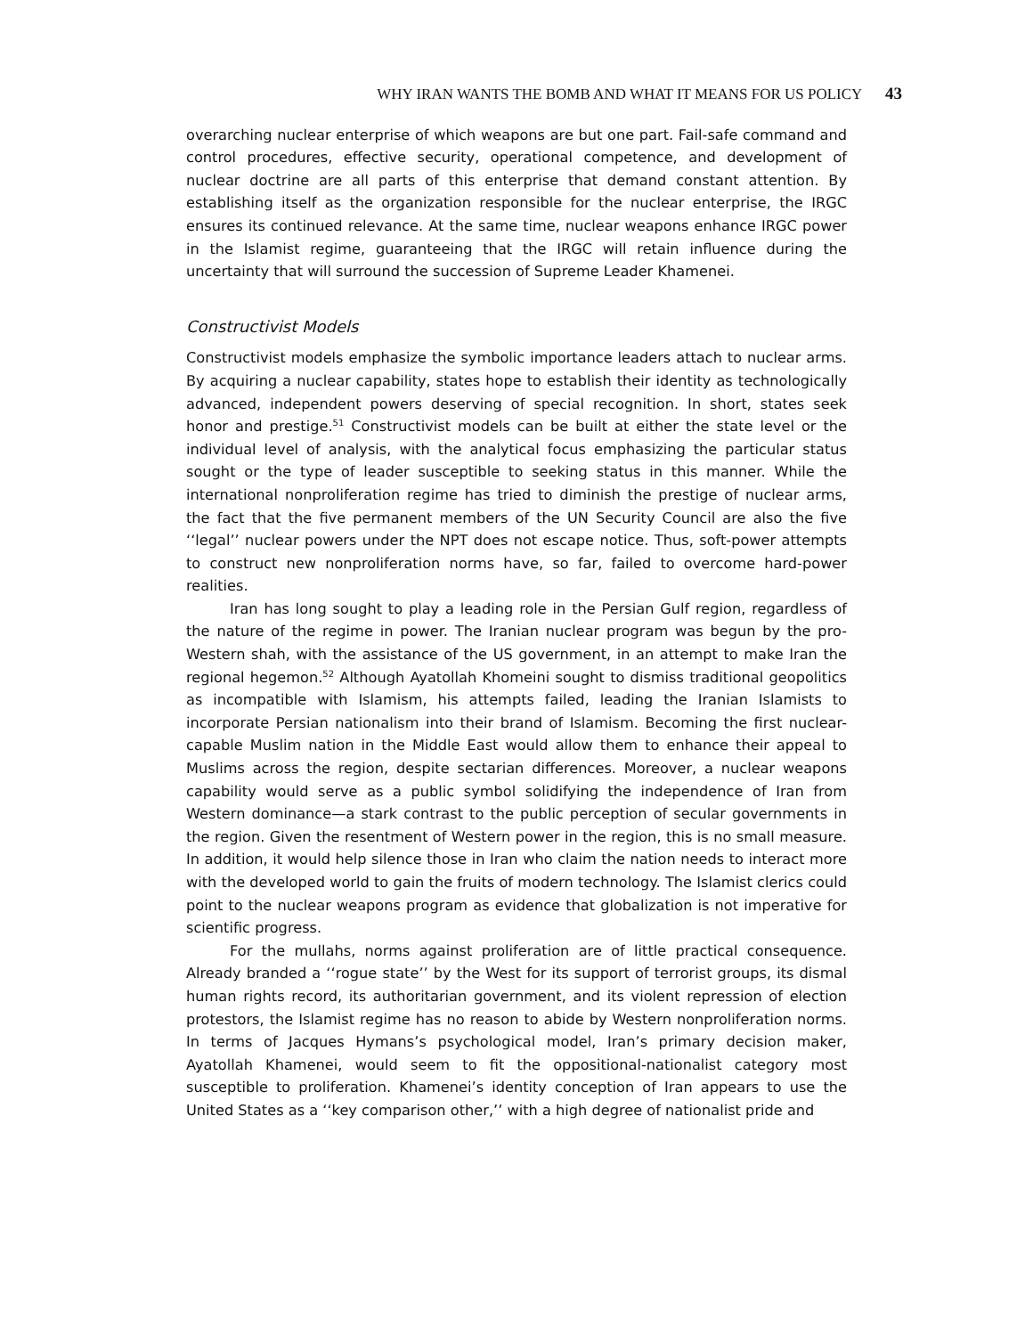WHY IRAN WANTS THE BOMB AND WHAT IT MEANS FOR US POLICY 43
overarching nuclear enterprise of which weapons are but one part. Fail-safe command and control procedures, effective security, operational competence, and development of nuclear doctrine are all parts of this enterprise that demand constant attention. By establishing itself as the organization responsible for the nuclear enterprise, the IRGC ensures its continued relevance. At the same time, nuclear weapons enhance IRGC power in the Islamist regime, guaranteeing that the IRGC will retain influence during the uncertainty that will surround the succession of Supreme Leader Khamenei.
Constructivist Models
Constructivist models emphasize the symbolic importance leaders attach to nuclear arms. By acquiring a nuclear capability, states hope to establish their identity as technologically advanced, independent powers deserving of special recognition. In short, states seek honor and prestige.<sup>51</sup> Constructivist models can be built at either the state level or the individual level of analysis, with the analytical focus emphasizing the particular status sought or the type of leader susceptible to seeking status in this manner. While the international nonproliferation regime has tried to diminish the prestige of nuclear arms, the fact that the five permanent members of the UN Security Council are also the five ‘‘legal’’ nuclear powers under the NPT does not escape notice. Thus, soft-power attempts to construct new nonproliferation norms have, so far, failed to overcome hard-power realities.
Iran has long sought to play a leading role in the Persian Gulf region, regardless of the nature of the regime in power. The Iranian nuclear program was begun by the pro-Western shah, with the assistance of the US government, in an attempt to make Iran the regional hegemon.<sup>52</sup> Although Ayatollah Khomeini sought to dismiss traditional geopolitics as incompatible with Islamism, his attempts failed, leading the Iranian Islamists to incorporate Persian nationalism into their brand of Islamism. Becoming the first nuclear-capable Muslim nation in the Middle East would allow them to enhance their appeal to Muslims across the region, despite sectarian differences. Moreover, a nuclear weapons capability would serve as a public symbol solidifying the independence of Iran from Western dominance—a stark contrast to the public perception of secular governments in the region. Given the resentment of Western power in the region, this is no small measure. In addition, it would help silence those in Iran who claim the nation needs to interact more with the developed world to gain the fruits of modern technology. The Islamist clerics could point to the nuclear weapons program as evidence that globalization is not imperative for scientific progress.
For the mullahs, norms against proliferation are of little practical consequence. Already branded a ‘‘rogue state’’ by the West for its support of terrorist groups, its dismal human rights record, its authoritarian government, and its violent repression of election protestors, the Islamist regime has no reason to abide by Western nonproliferation norms. In terms of Jacques Hymans’s psychological model, Iran’s primary decision maker, Ayatollah Khamenei, would seem to fit the oppositional-nationalist category most susceptible to proliferation. Khamenei’s identity conception of Iran appears to use the United States as a ‘‘key comparison other,’’ with a high degree of nationalist pride and